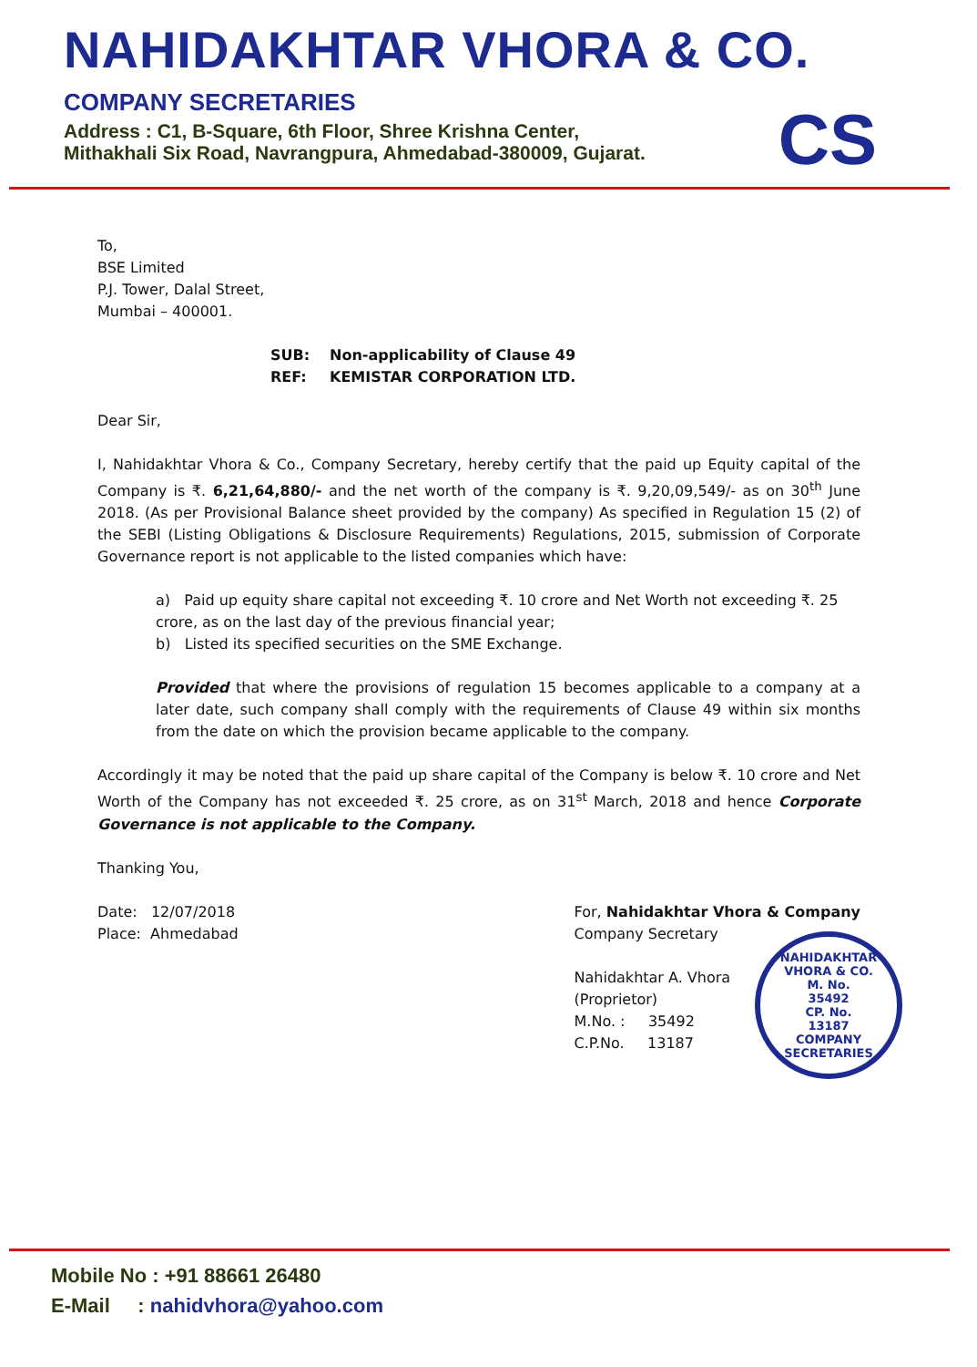NAHIDAKHTAR VHORA & CO.
COMPANY SECRETARIES
Address : C1, B-Square, 6th Floor, Shree Krishna Center,
Mithakhali Six Road, Navrangpura, Ahmedabad-380009, Gujarat.
CS
To,
BSE Limited
P.J. Tower, Dalal Street,
Mumbai – 400001.
SUB: Non-applicability of Clause 49
REF: KEMISTAR CORPORATION LTD.
Dear Sir,
I, Nahidakhtar Vhora & Co., Company Secretary, hereby certify that the paid up Equity capital of the Company is ₹. 6,21,64,880/- and the net worth of the company is ₹. 9,20,09,549/- as on 30<sup>th</sup> June 2018. (As per Provisional Balance sheet provided by the company) As specified in Regulation 15 (2) of the SEBI (Listing Obligations & Disclosure Requirements) Regulations, 2015, submission of Corporate Governance report is not applicable to the listed companies which have:
a) Paid up equity share capital not exceeding ₹. 10 crore and Net Worth not exceeding ₹. 25 crore, as on the last day of the previous financial year;
b) Listed its specified securities on the SME Exchange.
Provided that where the provisions of regulation 15 becomes applicable to a company at a later date, such company shall comply with the requirements of Clause 49 within six months from the date on which the provision became applicable to the company.
Accordingly it may be noted that the paid up share capital of the Company is below ₹. 10 crore and Net Worth of the Company has not exceeded ₹. 25 crore, as on 31<sup>st</sup> March, 2018 and hence Corporate Governance is not applicable to the Company.
Thanking You,
Date: 12/07/2018
Place: Ahmedabad
For, Nahidakhtar Vhora & Company
Company Secretary
Nahidakhtar A. Vhora
(Proprietor)
M.No. : 35492
C.P.No. 13187
NAHIDAKHTAR VHORA & CO.
M. No.
35492
CP. No.
13187
COMPANY SECRETARIES
Mobile No : +91 88661 26480
E-Mail : nahidvhora@yahoo.com